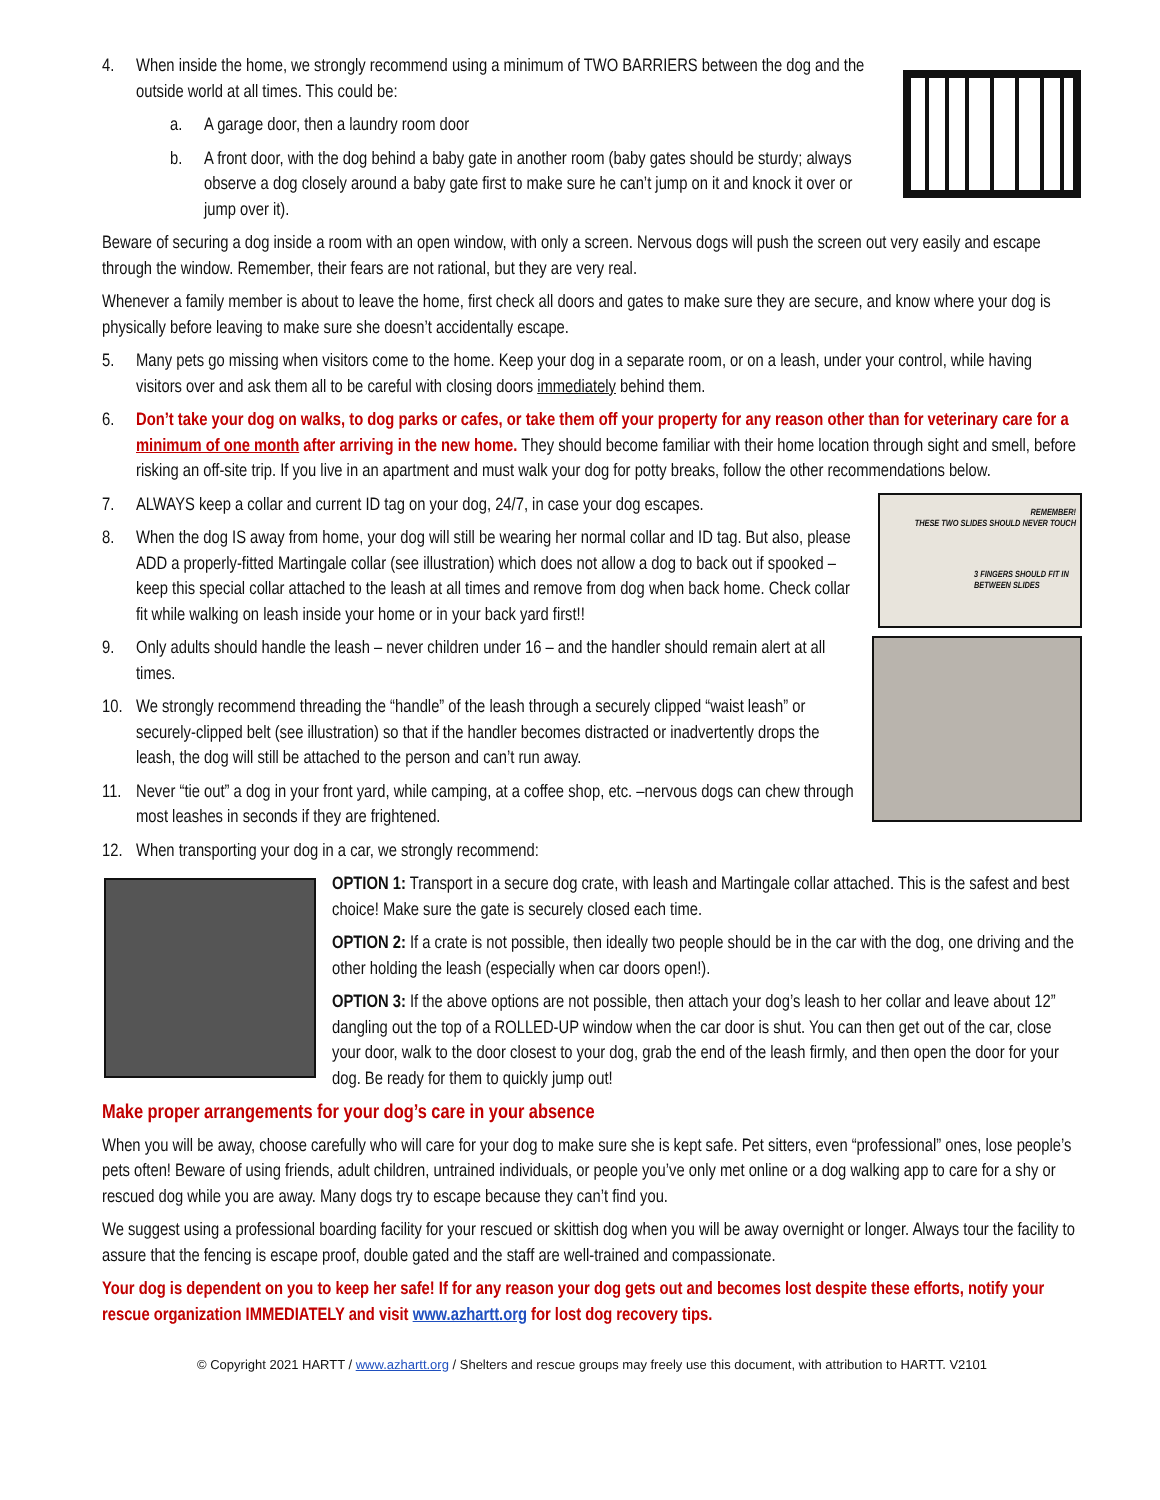4. When inside the home, we strongly recommend using a minimum of TWO BARRIERS between the dog and the outside world at all times. This could be:
a. A garage door, then a laundry room door
b. A front door, with the dog behind a baby gate in another room (baby gates should be sturdy; always observe a dog closely around a baby gate first to make sure he can’t jump on it and knock it over or jump over it).
Beware of securing a dog inside a room with an open window, with only a screen. Nervous dogs will push the screen out very easily and escape through the window. Remember, their fears are not rational, but they are very real.
Whenever a family member is about to leave the home, first check all doors and gates to make sure they are secure, and know where your dog is physically before leaving to make sure she doesn’t accidentally escape.
5. Many pets go missing when visitors come to the home. Keep your dog in a separate room, or on a leash, under your control, while having visitors over and ask them all to be careful with closing doors immediately behind them.
6. Don’t take your dog on walks, to dog parks or cafes, or take them off your property for any reason other than for veterinary care for a minimum of one month after arriving in the new home. They should become familiar with their home location through sight and smell, before risking an off-site trip. If you live in an apartment and must walk your dog for potty breaks, follow the other recommendations below.
REMEMBER!
THESE TWO SLIDES SHOULD NEVER TOUCH
3 FINGERS SHOULD FIT IN BETWEEN SLIDES
7. ALWAYS keep a collar and current ID tag on your dog, 24/7, in case your dog escapes.
8. When the dog IS away from home, your dog will still be wearing her normal collar and ID tag. But also, please ADD a properly-fitted Martingale collar (see illustration) which does not allow a dog to back out if spooked – keep this special collar attached to the leash at all times and remove from dog when back home. Check collar fit while walking on leash inside your home or in your back yard first!!
9. Only adults should handle the leash – never children under 16 – and the handler should remain alert at all times.
10. We strongly recommend threading the “handle” of the leash through a securely clipped “waist leash” or securely-clipped belt (see illustration) so that if the handler becomes distracted or inadvertently drops the leash, the dog will still be attached to the person and can’t run away.
11. Never “tie out” a dog in your front yard, while camping, at a coffee shop, etc. –nervous dogs can chew through most leashes in seconds if they are frightened.
12. When transporting your dog in a car, we strongly recommend:
OPTION 1: Transport in a secure dog crate, with leash and Martingale collar attached. This is the safest and best choice! Make sure the gate is securely closed each time.
OPTION 2: If a crate is not possible, then ideally two people should be in the car with the dog, one driving and the other holding the leash (especially when car doors open!).
OPTION 3: If the above options are not possible, then attach your dog’s leash to her collar and leave about 12” dangling out the top of a ROLLED-UP window when the car door is shut. You can then get out of the car, close your door, walk to the door closest to your dog, grab the end of the leash firmly, and then open the door for your dog. Be ready for them to quickly jump out!
Make proper arrangements for your dog’s care in your absence
When you will be away, choose carefully who will care for your dog to make sure she is kept safe. Pet sitters, even “professional” ones, lose people’s pets often! Beware of using friends, adult children, untrained individuals, or people you’ve only met online or a dog walking app to care for a shy or rescued dog while you are away. Many dogs try to escape because they can’t find you.
We suggest using a professional boarding facility for your rescued or skittish dog when you will be away overnight or longer. Always tour the facility to assure that the fencing is escape proof, double gated and the staff are well-trained and compassionate.
Your dog is dependent on you to keep her safe! If for any reason your dog gets out and becomes lost despite these efforts, notify your rescue organization IMMEDIATELY and visit www.azhartt.org for lost dog recovery tips.
© Copyright 2021 HARTT / www.azhartt.org / Shelters and rescue groups may freely use this document, with attribution to HARTT. V2101